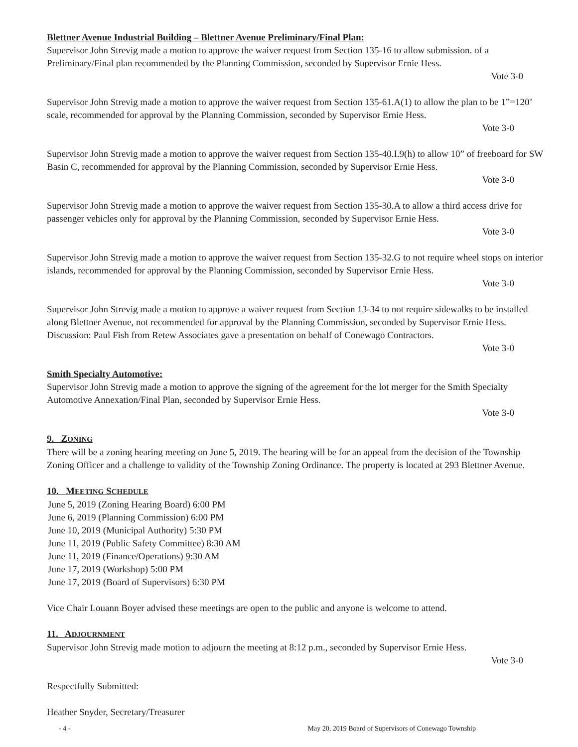Blettner Avenue Industrial Building – Blettner Avenue Preliminary/Final Plan:
Supervisor John Strevig made a motion to approve the waiver request from Section 135-16 to allow submission. of a Preliminary/Final plan recommended by the Planning Commission, seconded by Supervisor Ernie Hess.
Vote 3-0
Supervisor John Strevig made a motion to approve the waiver request from Section 135-61.A(1) to allow the plan to be 1”=120’ scale, recommended for approval by the Planning Commission, seconded by Supervisor Ernie Hess.
Vote 3-0
Supervisor John Strevig made a motion to approve the waiver request from Section 135-40.I.9(h) to allow 10” of freeboard for SW Basin C, recommended for approval by the Planning Commission, seconded by Supervisor Ernie Hess.
Vote 3-0
Supervisor John Strevig made a motion to approve the waiver request from Section 135-30.A to allow a third access drive for passenger vehicles only for approval by the Planning Commission, seconded by Supervisor Ernie Hess.
Vote 3-0
Supervisor John Strevig made a motion to approve the waiver request from Section 135-32.G to not require wheel stops on interior islands, recommended for approval by the Planning Commission, seconded by Supervisor Ernie Hess.
Vote 3-0
Supervisor John Strevig made a motion to approve a waiver request from Section 13-34 to not require sidewalks to be installed along Blettner Avenue, not recommended for approval by the Planning Commission, seconded by Supervisor Ernie Hess. Discussion: Paul Fish from Retew Associates gave a presentation on behalf of Conewago Contractors.
Vote 3-0
Smith Specialty Automotive:
Supervisor John Strevig made a motion to approve the signing of the agreement for the lot merger for the Smith Specialty Automotive Annexation/Final Plan, seconded by Supervisor Ernie Hess.
Vote 3-0
9. ZONING
There will be a zoning hearing meeting on June 5, 2019. The hearing will be for an appeal from the decision of the Township Zoning Officer and a challenge to validity of the Township Zoning Ordinance. The property is located at 293 Blettner Avenue.
10. MEETING SCHEDULE
June 5, 2019 (Zoning Hearing Board) 6:00 PM
June 6, 2019 (Planning Commission) 6:00 PM
June 10, 2019 (Municipal Authority) 5:30 PM
June 11, 2019 (Public Safety Committee) 8:30 AM
June 11, 2019 (Finance/Operations) 9:30 AM
June 17, 2019 (Workshop) 5:00 PM
June 17, 2019 (Board of Supervisors) 6:30 PM
Vice Chair Louann Boyer advised these meetings are open to the public and anyone is welcome to attend.
11. ADJOURNMENT
Supervisor John Strevig made motion to adjourn the meeting at 8:12 p.m., seconded by Supervisor Ernie Hess.
Vote 3-0
Respectfully Submitted:
Heather Snyder, Secretary/Treasurer
- 4 - May 20, 2019 Board of Supervisors of Conewago Township